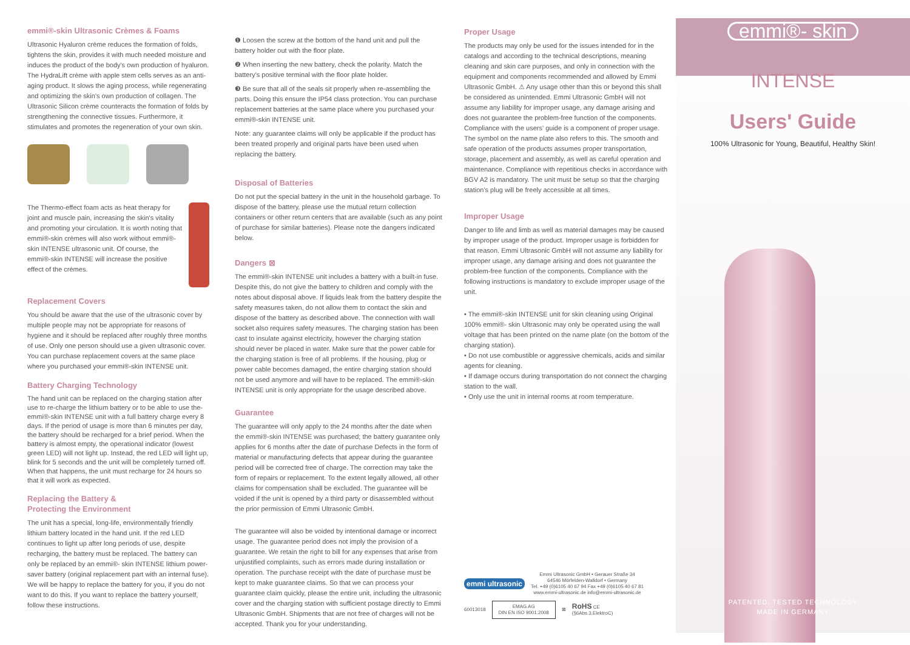emmi®-skin Ultrasonic Crèmes & Foams
Ultrasonic Hyaluron crème reduces the formation of folds, tightens the skin, provides it with much needed moisture and induces the product of the body's own production of hyaluron. The HydraLift crème with apple stem cells serves as an anti-aging product. It slows the aging process, while regenerating and optimizing the skin's own production of collagen. The Ultrasonic Silicon crème counteracts the formation of folds by strengthening the connective tissues. Furthermore, it stimulates and promotes the regeneration of your own skin.
The Thermo-effect foam acts as heat therapy for joint and muscle pain, increasing the skin's vitality and promoting your circulation. It is worth noting that emmi®-skin crèmes will also work without emmi®-skin INTENSE ultrasonic unit. Of course, the emmi®-skin INTENSE will increase the positive effect of the crèmes.
Replacement Covers
You should be aware that the use of the ultrasonic cover by multiple people may not be appropriate for reasons of hygiene and it should be replaced after roughly three months of use. Only one person should use a given ultrasonic cover. You can purchase replacement covers at the same place where you purchased your emmi®-skin INTENSE unit.
Battery Charging Technology
The hand unit can be replaced on the charging station after use to re-charge the lithium battery or to be able to use the-emmi®-skin INTENSE unit with a full battery charge every 8 days. If the period of usage is more than 6 minutes per day, the battery should be recharged for a brief period. When the battery is almost empty, the operational indicator (lowest green LED) will not light up. Instead, the red LED will light up, blink for 5 seconds and the unit will be completely turned off. When that happens, the unit must recharge for 24 hours so that it will work as expected.
Replacing the Battery &
Protecting the Environment
The unit has a special, long-life, environmentally friendly lithium battery located in the hand unit. If the red LED continues to light up after long periods of use, despite recharging, the battery must be replaced. The battery can only be replaced by an emmi®- skin INTENSE lithium power-saver battery (original replacement part with an internal fuse). We will be happy to replace the battery for you, if you do not want to do this. If you want to replace the battery yourself, follow these instructions.
❶ Loosen the screw at the bottom of the hand unit and pull the battery holder out with the floor plate.
❷ When inserting the new battery, check the polarity. Match the battery's positive terminal with the floor plate holder.
❸ Be sure that all of the seals sit properly when re-assembling the parts. Doing this ensure the IP54 class protection. You can purchase replacement batteries at the same place where you purchased your emmi®-skin INTENSE unit.
Note: any guarantee claims will only be applicable if the product has been treated properly and original parts have been used when replacing the battery.
Disposal of Batteries
Do not put the special battery in the unit in the household garbage. To dispose of the battery, please use the mutual return collection containers or other return centers that are available (such as any point of purchase for similar batteries). Please note the dangers indicated below.
Dangers ⊠
The emmi®-skin INTENSE unit includes a battery with a built-in fuse. Despite this, do not give the battery to children and comply with the notes about disposal above. If liquids leak from the battery despite the safety measures taken, do not allow them to contact the skin and dispose of the battery as described above. The connection with wall socket also requires safety measures. The charging station has been cast to insulate against electricity, however the charging station should never be placed in water. Make sure that the power cable for the charging station is free of all problems. If the housing, plug or power cable becomes damaged, the entire charging station should not be used anymore and will have to be replaced. The emmi®-skin INTENSE unit is only appropriate for the usage described above.
Guarantee
The guarantee will only apply to the 24 months after the date when the emmi®-skin INTENSE was purchased; the battery guarantee only applies for 6 months after the date of purchase Defects in the form of material or manufacturing defects that appear during the guarantee period will be corrected free of charge. The correction may take the form of repairs or replacement. To the extent legally allowed, all other claims for compensation shall be excluded. The guarantee will be voided if the unit is opened by a third party or disassembled without the prior permission of Emmi Ultrasonic GmbH.
The guarantee will also be voided by intentional damage or incorrect usage. The guarantee period does not imply the provision of a guarantee. We retain the right to bill for any expenses that arise from unjustified complaints, such as errors made during installation or operation. The purchase receipt with the date of purchase must be kept to make guarantee claims. So that we can process your guarantee claim quickly, please the entire unit, including the ultrasonic cover and the charging station with sufficient postage directly to Emmi Ultrasonic GmbH. Shipments that are not free of charges will not be accepted. Thank you for your understanding.
Proper Usage
The products may only be used for the issues intended for in the catalogs and according to the technical descriptions, meaning cleaning and skin care purposes, and only in connection with the equipment and components recommended and allowed by Emmi Ultrasonic GmbH. ⚠ Any usage other than this or beyond this shall be considered as unintended. Emmi Ultrasonic GmbH will not assume any liability for improper usage, any damage arising and does not guarantee the problem-free function of the components. Compliance with the users' guide is a component of proper usage. The symbol on the name plate also refers to this. The smooth and safe operation of the products assumes proper transportation, storage, placement and assembly, as well as careful operation and maintenance. Compliance with repetitious checks in accordance with BGV A2 is mandatory. The unit must be setup so that the charging station's plug will be freely accessible at all times.
Improper Usage
Danger to life and limb as well as material damages may be caused by improper usage of the product. Improper usage is forbidden for that reason. Emmi Ultrasonic GmbH will not assume any liability for improper usage, any damage arising and does not guarantee the problem-free function of the components. Compliance with the following instructions is mandatory to exclude improper usage of the unit.
• The emmi®-skin INTENSE unit for skin cleaning using Original 100% emmi®- skin Ultrasonic may only be operated using the wall voltage that has been printed on the name plate (on the bottom of the charging station).
• Do not use combustible or aggressive chemicals, acids and similar agents for cleaning.
• If damage occurs during transportation do not connect the charging station to the wall.
• Only use the unit in internal rooms at room temperature.
emmi ultrasonic Emmi Ultrasonic GmbH • Gerauer Straße 34
64546 Mörfelden-Walldorf • Germany
Tel. +49 (0)6105 40 67 94 Fax +49 (0)6105 40 67 81
www.emmi-ultrasonic.de info@emmi-ultrasonic.de
60013018 EMAG AG
DIN EN ISO 9001:2008 ⊠ RoHS CE
(§6Abs.3,ElektroC)
emmi®- skin
INTENSE
Users' Guide
100% Ultrasonic for Young, Beautiful, Healthy Skin!
PATENTED, TESTED TECHNOLOGY
MADE IN GERMANY